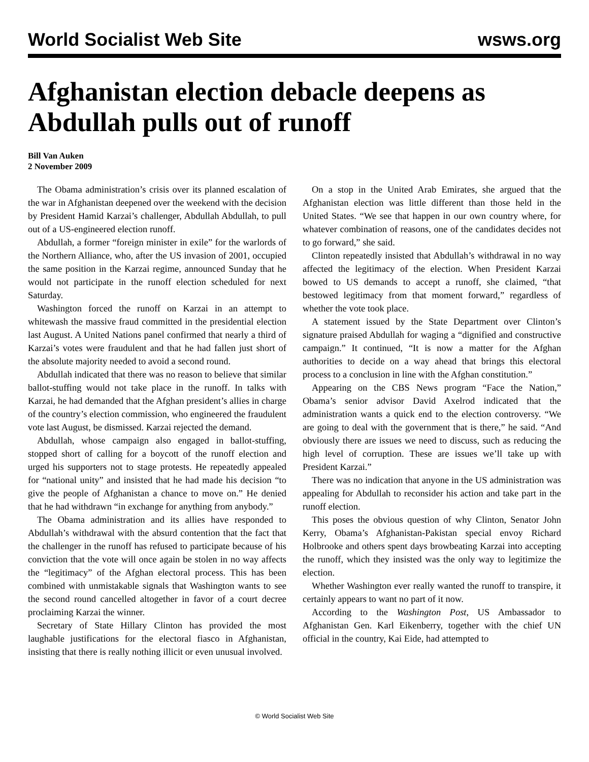World Socialist Web Site wsws.org
Afghanistan election debacle deepens as Abdullah pulls out of runoff
Bill Van Auken
2 November 2009
The Obama administration’s crisis over its planned escalation of the war in Afghanistan deepened over the weekend with the decision by President Hamid Karzai’s challenger, Abdullah Abdullah, to pull out of a US-engineered election runoff.
Abdullah, a former “foreign minister in exile” for the warlords of the Northern Alliance, who, after the US invasion of 2001, occupied the same position in the Karzai regime, announced Sunday that he would not participate in the runoff election scheduled for next Saturday.
Washington forced the runoff on Karzai in an attempt to whitewash the massive fraud committed in the presidential election last August. A United Nations panel confirmed that nearly a third of Karzai’s votes were fraudulent and that he had fallen just short of the absolute majority needed to avoid a second round.
Abdullah indicated that there was no reason to believe that similar ballot-stuffing would not take place in the runoff. In talks with Karzai, he had demanded that the Afghan president’s allies in charge of the country’s election commission, who engineered the fraudulent vote last August, be dismissed. Karzai rejected the demand.
Abdullah, whose campaign also engaged in ballot-stuffing, stopped short of calling for a boycott of the runoff election and urged his supporters not to stage protests. He repeatedly appealed for “national unity” and insisted that he had made his decision “to give the people of Afghanistan a chance to move on.” He denied that he had withdrawn “in exchange for anything from anybody.”
The Obama administration and its allies have responded to Abdullah’s withdrawal with the absurd contention that the fact that the challenger in the runoff has refused to participate because of his conviction that the vote will once again be stolen in no way affects the “legitimacy” of the Afghan electoral process. This has been combined with unmistakable signals that Washington wants to see the second round cancelled altogether in favor of a court decree proclaiming Karzai the winner.
Secretary of State Hillary Clinton has provided the most laughable justifications for the electoral fiasco in Afghanistan, insisting that there is really nothing illicit or even unusual involved.
On a stop in the United Arab Emirates, she argued that the Afghanistan election was little different than those held in the United States. “We see that happen in our own country where, for whatever combination of reasons, one of the candidates decides not to go forward,” she said.
Clinton repeatedly insisted that Abdullah’s withdrawal in no way affected the legitimacy of the election. When President Karzai bowed to US demands to accept a runoff, she claimed, “that bestowed legitimacy from that moment forward,” regardless of whether the vote took place.
A statement issued by the State Department over Clinton’s signature praised Abdullah for waging a “dignified and constructive campaign.” It continued, “It is now a matter for the Afghan authorities to decide on a way ahead that brings this electoral process to a conclusion in line with the Afghan constitution.”
Appearing on the CBS News program “Face the Nation,” Obama’s senior advisor David Axelrod indicated that the administration wants a quick end to the election controversy. “We are going to deal with the government that is there,” he said. “And obviously there are issues we need to discuss, such as reducing the high level of corruption. These are issues we’ll take up with President Karzai.”
There was no indication that anyone in the US administration was appealing for Abdullah to reconsider his action and take part in the runoff election.
This poses the obvious question of why Clinton, Senator John Kerry, Obama’s Afghanistan-Pakistan special envoy Richard Holbrooke and others spent days browbeating Karzai into accepting the runoff, which they insisted was the only way to legitimize the election.
Whether Washington ever really wanted the runoff to transpire, it certainly appears to want no part of it now.
According to the Washington Post, US Ambassador to Afghanistan Gen. Karl Eikenberry, together with the chief UN official in the country, Kai Eide, had attempted to
© World Socialist Web Site